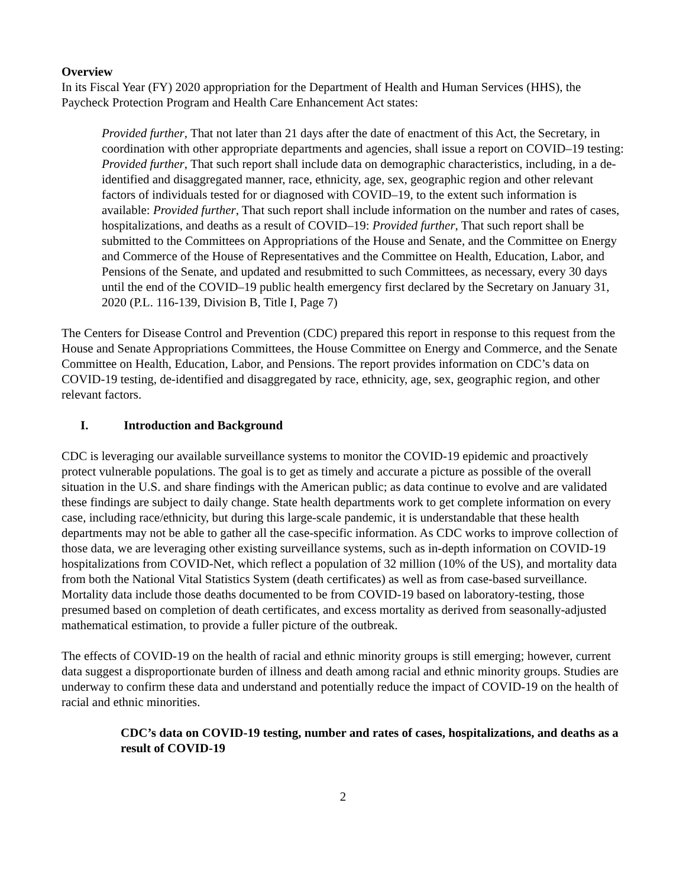Overview
In its Fiscal Year (FY) 2020 appropriation for the Department of Health and Human Services (HHS), the Paycheck Protection Program and Health Care Enhancement Act states:
Provided further, That not later than 21 days after the date of enactment of this Act, the Secretary, in coordination with other appropriate departments and agencies, shall issue a report on COVID–19 testing: Provided further, That such report shall include data on demographic characteristics, including, in a de-identified and disaggregated manner, race, ethnicity, age, sex, geographic region and other relevant factors of individuals tested for or diagnosed with COVID–19, to the extent such information is available: Provided further, That such report shall include information on the number and rates of cases, hospitalizations, and deaths as a result of COVID–19: Provided further, That such report shall be submitted to the Committees on Appropriations of the House and Senate, and the Committee on Energy and Commerce of the House of Representatives and the Committee on Health, Education, Labor, and Pensions of the Senate, and updated and resubmitted to such Committees, as necessary, every 30 days until the end of the COVID–19 public health emergency first declared by the Secretary on January 31, 2020 (P.L. 116-139, Division B, Title I, Page 7)
The Centers for Disease Control and Prevention (CDC) prepared this report in response to this request from the House and Senate Appropriations Committees, the House Committee on Energy and Commerce, and the Senate Committee on Health, Education, Labor, and Pensions. The report provides information on CDC’s data on COVID-19 testing, de-identified and disaggregated by race, ethnicity, age, sex, geographic region, and other relevant factors.
I. Introduction and Background
CDC is leveraging our available surveillance systems to monitor the COVID-19 epidemic and proactively protect vulnerable populations. The goal is to get as timely and accurate a picture as possible of the overall situation in the U.S. and share findings with the American public; as data continue to evolve and are validated these findings are subject to daily change. State health departments work to get complete information on every case, including race/ethnicity, but during this large-scale pandemic, it is understandable that these health departments may not be able to gather all the case-specific information. As CDC works to improve collection of those data, we are leveraging other existing surveillance systems, such as in-depth information on COVID-19 hospitalizations from COVID-Net, which reflect a population of 32 million (10% of the US), and mortality data from both the National Vital Statistics System (death certificates) as well as from case-based surveillance. Mortality data include those deaths documented to be from COVID-19 based on laboratory-testing, those presumed based on completion of death certificates, and excess mortality as derived from seasonally-adjusted mathematical estimation, to provide a fuller picture of the outbreak.
The effects of COVID-19 on the health of racial and ethnic minority groups is still emerging; however, current data suggest a disproportionate burden of illness and death among racial and ethnic minority groups. Studies are underway to confirm these data and understand and potentially reduce the impact of COVID-19 on the health of racial and ethnic minorities.
CDC’s data on COVID-19 testing, number and rates of cases, hospitalizations, and deaths as a result of COVID-19
2